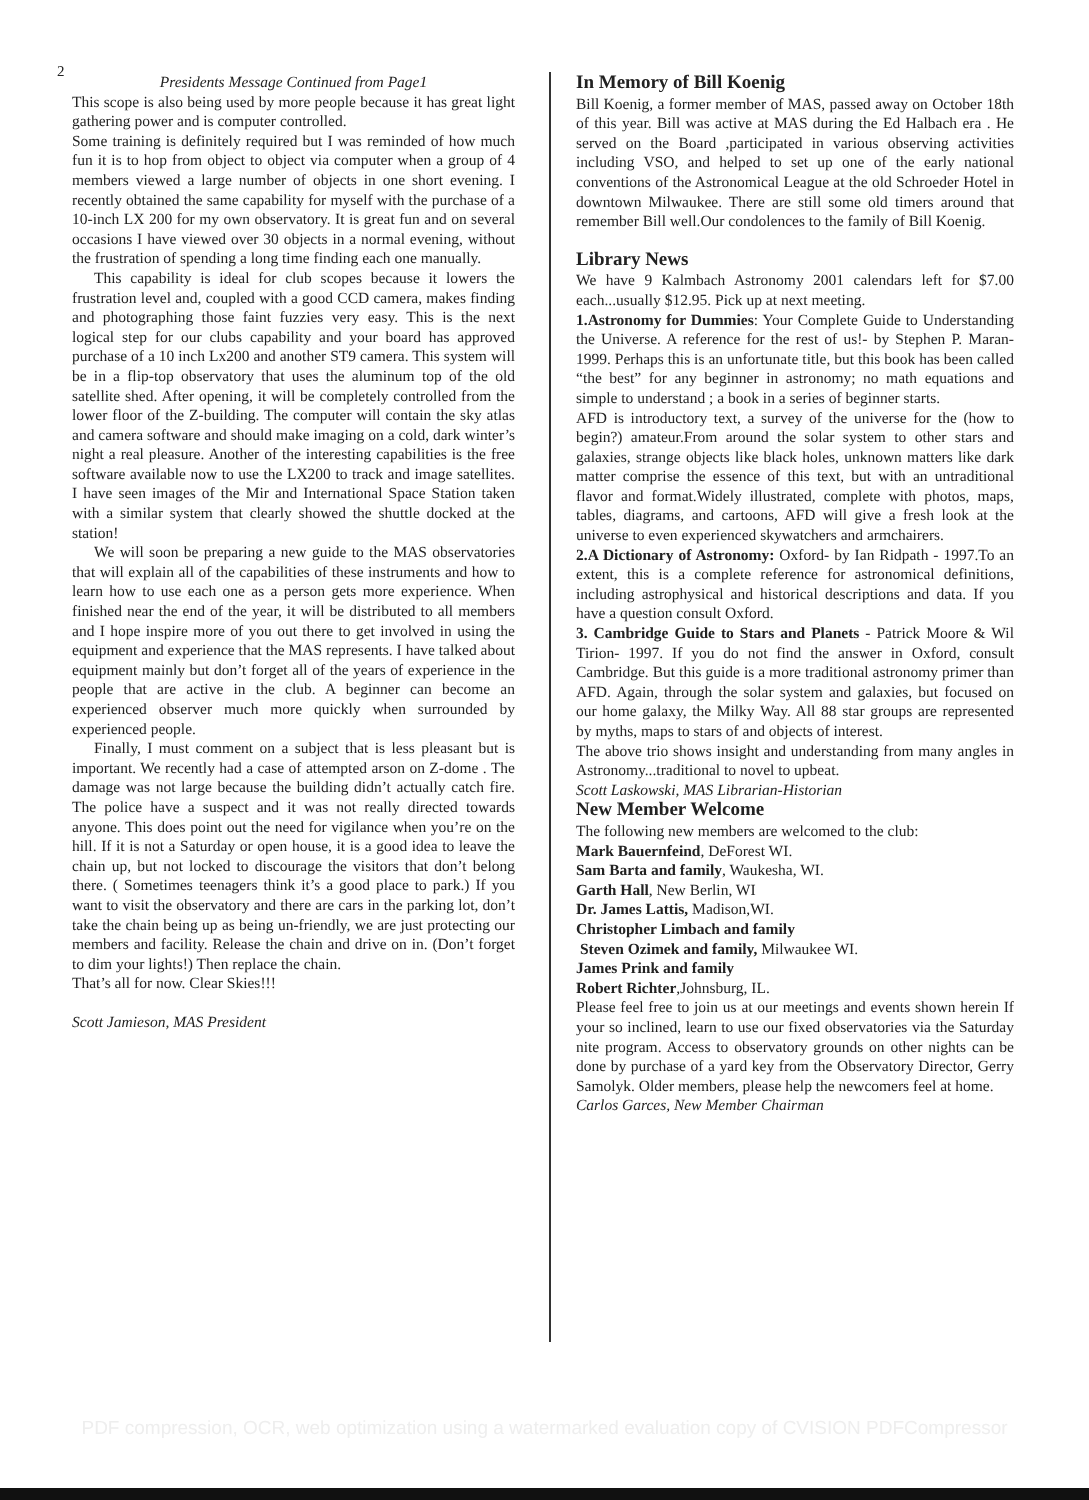2
Presidents Message Continued from Page1
This scope is also being used by more people because it has great light gathering power and is computer controlled.
Some training is definitely required but I was reminded of how much fun it is to hop from object to object via computer when a group of 4 members viewed a large number of objects in one short evening. I recently obtained the same capability for myself with the purchase of a 10-inch LX 200 for my own observatory. It is great fun and on several occasions I have viewed over 30 objects in a normal evening, without the frustration of spending a long time finding each one manually.
This capability is ideal for club scopes because it lowers the frustration level and, coupled with a good CCD camera, makes finding and photographing those faint fuzzies very easy. This is the next logical step for our clubs capability and your board has approved purchase of a 10 inch Lx200 and another ST9 camera. This system will be in a flip-top observatory that uses the aluminum top of the old satellite shed. After opening, it will be completely controlled from the lower floor of the Z-building. The computer will contain the sky atlas and camera software and should make imaging on a cold, dark winter’s night a real pleasure. Another of the interesting capabilities is the free software available now to use the LX200 to track and image satellites. I have seen images of the Mir and International Space Station taken with a similar system that clearly showed the shuttle docked at the station!
We will soon be preparing a new guide to the MAS observatories that will explain all of the capabilities of these instruments and how to learn how to use each one as a person gets more experience. When finished near the end of the year, it will be distributed to all members and I hope inspire more of you out there to get involved in using the equipment and experience that the MAS represents. I have talked about equipment mainly but don’t forget all of the years of experience in the people that are active in the club. A beginner can become an experienced observer much more quickly when surrounded by experienced people.
Finally, I must comment on a subject that is less pleasant but is important. We recently had a case of attempted arson on Z-dome . The damage was not large because the building didn’t actually catch fire. The police have a suspect and it was not really directed towards anyone. This does point out the need for vigilance when you’re on the hill. If it is not a Saturday or open house, it is a good idea to leave the chain up, but not locked to discourage the visitors that don’t belong there. ( Sometimes teenagers think it’s a good place to park.) If you want to visit the observatory and there are cars in the parking lot, don’t take the chain being up as being un-friendly, we are just protecting our members and facility. Release the chain and drive on in. (Don’t forget to dim your lights!) Then replace the chain.
That’s all for now. Clear Skies!!!
Scott Jamieson, MAS President
In Memory of Bill Koenig
Bill Koenig, a former member of MAS, passed away on October 18th of this year. Bill was active at MAS during the Ed Halbach era . He served on the Board ,participated in various observing activities including VSO, and helped to set up one of the early national conventions of the Astronomical League at the old Schroeder Hotel in downtown Milwaukee. There are still some old timers around that remember Bill well.Our condolences to the family of Bill Koenig.
Library News
We have 9 Kalmbach Astronomy 2001 calendars left for $7.00 each...usually $12.95. Pick up at next meeting.
1.Astronomy for Dummies: Your Complete Guide to Understanding the Universe. A reference for the rest of us!- by Stephen P. Maran-1999. Perhaps this is an unfortunate title, but this book has been called “the best” for any beginner in astronomy; no math equations and simple to understand ; a book in a series of beginner starts.
AFD is introductory text, a survey of the universe for the (how to begin?) amateur.From around the solar system to other stars and galaxies, strange objects like black holes, unknown matters like dark matter comprise the essence of this text, but with an untraditional flavor and format.Widely illustrated, complete with photos, maps, tables, diagrams, and cartoons, AFD will give a fresh look at the universe to even experienced skywatchers and armchairers.
2.A Dictionary of Astronomy: Oxford- by Ian Ridpath - 1997.To an extent, this is a complete reference for astronomical definitions, including astrophysical and historical descriptions and data. If you have a question consult Oxford.
3. Cambridge Guide to Stars and Planets - Patrick Moore & Wil Tirion- 1997. If you do not find the answer in Oxford, consult Cambridge. But this guide is a more traditional astronomy primer than AFD. Again, through the solar system and galaxies, but focused on our home galaxy, the Milky Way. All 88 star groups are represented by myths, maps to stars of and objects of interest.
The above trio shows insight and understanding from many angles in Astronomy...traditional to novel to upbeat.
Scott Laskowski, MAS Librarian-Historian
New Member Welcome
The following new members are welcomed to the club:
Mark Bauernfeind, DeForest WI.
Sam Barta and family, Waukesha, WI.
Garth Hall, New Berlin, WI
Dr. James Lattis, Madison,WI.
Christopher Limbach and family
Steven Ozimek and family, Milwaukee WI.
James Prink and family
Robert Richter,Johnsburg, IL.
Please feel free to join us at our meetings and events shown herein If your so inclined, learn to use our fixed observatories via the Saturday nite program. Access to observatory grounds on other nights can be done by purchase of a yard key from the Observatory Director, Gerry Samolyk. Older members, please help the newcomers feel at home.
Carlos Garces, New Member Chairman
PDF compression, OCR, web optimization using a watermarked evaluation copy of CVISION PDFCompressor